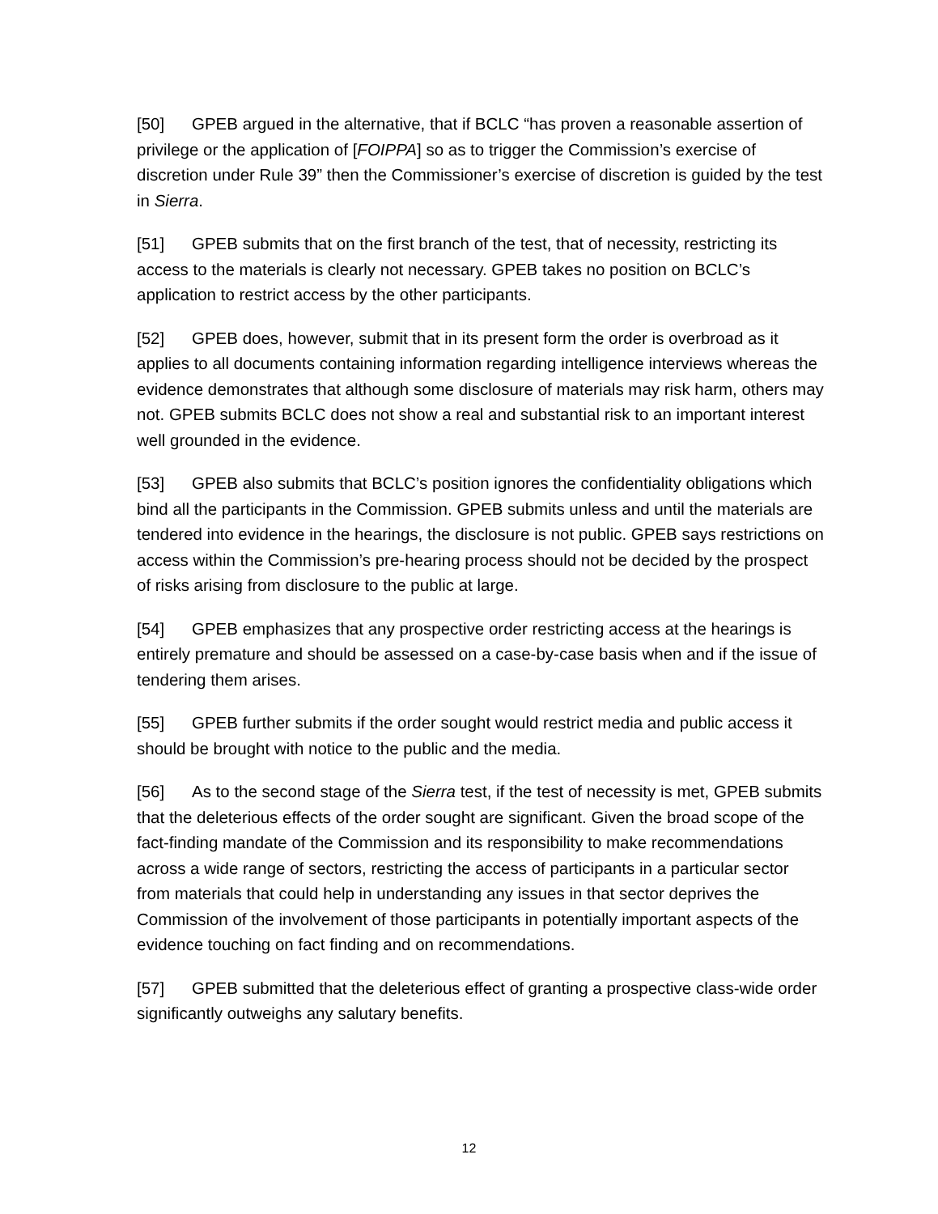[50] GPEB argued in the alternative, that if BCLC “has proven a reasonable assertion of privilege or the application of [FOIPPA] so as to trigger the Commission’s exercise of discretion under Rule 39” then the Commissioner’s exercise of discretion is guided by the test in Sierra.
[51] GPEB submits that on the first branch of the test, that of necessity, restricting its access to the materials is clearly not necessary. GPEB takes no position on BCLC’s application to restrict access by the other participants.
[52] GPEB does, however, submit that in its present form the order is overbroad as it applies to all documents containing information regarding intelligence interviews whereas the evidence demonstrates that although some disclosure of materials may risk harm, others may not. GPEB submits BCLC does not show a real and substantial risk to an important interest well grounded in the evidence.
[53] GPEB also submits that BCLC’s position ignores the confidentiality obligations which bind all the participants in the Commission. GPEB submits unless and until the materials are tendered into evidence in the hearings, the disclosure is not public. GPEB says restrictions on access within the Commission’s pre-hearing process should not be decided by the prospect of risks arising from disclosure to the public at large.
[54] GPEB emphasizes that any prospective order restricting access at the hearings is entirely premature and should be assessed on a case-by-case basis when and if the issue of tendering them arises.
[55] GPEB further submits if the order sought would restrict media and public access it should be brought with notice to the public and the media.
[56] As to the second stage of the Sierra test, if the test of necessity is met, GPEB submits that the deleterious effects of the order sought are significant. Given the broad scope of the fact-finding mandate of the Commission and its responsibility to make recommendations across a wide range of sectors, restricting the access of participants in a particular sector from materials that could help in understanding any issues in that sector deprives the Commission of the involvement of those participants in potentially important aspects of the evidence touching on fact finding and on recommendations.
[57] GPEB submitted that the deleterious effect of granting a prospective class-wide order significantly outweighs any salutary benefits.
12